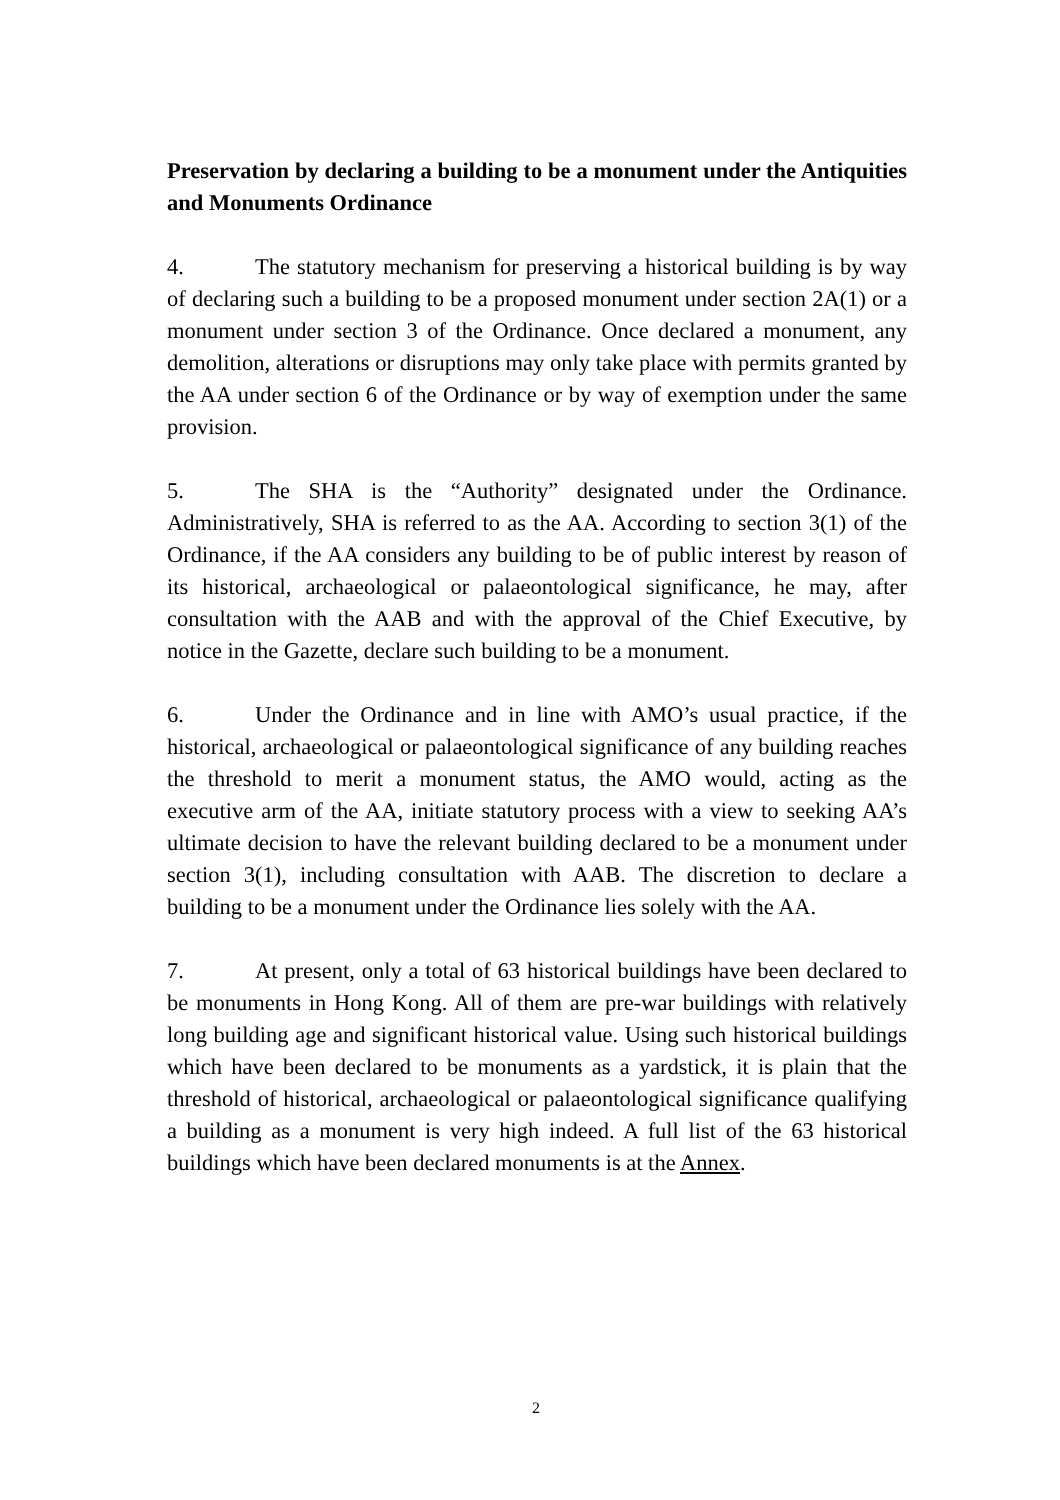Preservation by declaring a building to be a monument under the Antiquities and Monuments Ordinance
4. The statutory mechanism for preserving a historical building is by way of declaring such a building to be a proposed monument under section 2A(1) or a monument under section 3 of the Ordinance. Once declared a monument, any demolition, alterations or disruptions may only take place with permits granted by the AA under section 6 of the Ordinance or by way of exemption under the same provision.
5. The SHA is the “Authority” designated under the Ordinance. Administratively, SHA is referred to as the AA. According to section 3(1) of the Ordinance, if the AA considers any building to be of public interest by reason of its historical, archaeological or palaeontological significance, he may, after consultation with the AAB and with the approval of the Chief Executive, by notice in the Gazette, declare such building to be a monument.
6. Under the Ordinance and in line with AMO’s usual practice, if the historical, archaeological or palaeontological significance of any building reaches the threshold to merit a monument status, the AMO would, acting as the executive arm of the AA, initiate statutory process with a view to seeking AA’s ultimate decision to have the relevant building declared to be a monument under section 3(1), including consultation with AAB. The discretion to declare a building to be a monument under the Ordinance lies solely with the AA.
7. At present, only a total of 63 historical buildings have been declared to be monuments in Hong Kong. All of them are pre-war buildings with relatively long building age and significant historical value. Using such historical buildings which have been declared to be monuments as a yardstick, it is plain that the threshold of historical, archaeological or palaeontological significance qualifying a building as a monument is very high indeed. A full list of the 63 historical buildings which have been declared monuments is at the Annex.
2